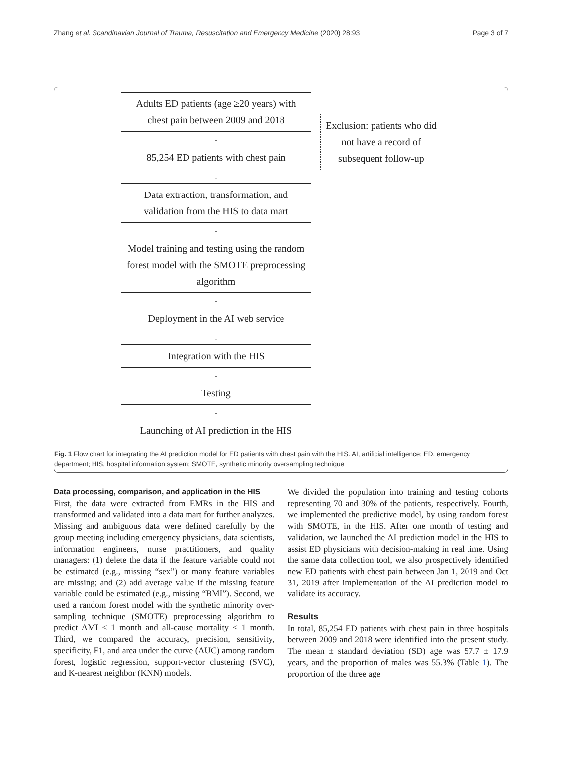Zhang et al. Scandinavian Journal of Trauma, Resuscitation and Emergency Medicine (2020) 28:93 Page 3 of 7
Adults ED patients (age ≥20 years) with chest pain between 2009 and 2018
↓
85,254 ED patients with chest pain
↓
Data extraction, transformation, and validation from the HIS to data mart
↓
Model training and testing using the random forest model with the SMOTE preprocessing algorithm
↓
Deployment in the AI web service
↓
Integration with the HIS
↓
Testing
↓
Launching of AI prediction in the HIS
Exclusion: patients who did not have a record of subsequent follow-up
Fig. 1 Flow chart for integrating the AI prediction model for ED patients with chest pain with the HIS. AI, artificial intelligence; ED, emergency department; HIS, hospital information system; SMOTE, synthetic minority oversampling technique
Data processing, comparison, and application in the HIS
First, the data were extracted from EMRs in the HIS and transformed and validated into a data mart for further analyzes. Missing and ambiguous data were defined carefully by the group meeting including emergency physicians, data scientists, information engineers, nurse practitioners, and quality managers: (1) delete the data if the feature variable could not be estimated (e.g., missing “sex”) or many feature variables are missing; and (2) add average value if the missing feature variable could be estimated (e.g., missing “BMI”). Second, we used a random forest model with the synthetic minority over-sampling technique (SMOTE) preprocessing algorithm to predict AMI < 1 month and all-cause mortality < 1 month. Third, we compared the accuracy, precision, sensitivity, specificity, F1, and area under the curve (AUC) among random forest, logistic regression, support-vector clustering (SVC), and K-nearest neighbor (KNN) models.
We divided the population into training and testing cohorts representing 70 and 30% of the patients, respectively. Fourth, we implemented the predictive model, by using random forest with SMOTE, in the HIS. After one month of testing and validation, we launched the AI prediction model in the HIS to assist ED physicians with decision-making in real time. Using the same data collection tool, we also prospectively identified new ED patients with chest pain between Jan 1, 2019 and Oct 31, 2019 after implementation of the AI prediction model to validate its accuracy.
Results
In total, 85,254 ED patients with chest pain in three hospitals between 2009 and 2018 were identified into the present study. The mean ± standard deviation (SD) age was 57.7 ± 17.9 years, and the proportion of males was 55.3% (Table 1). The proportion of the three age